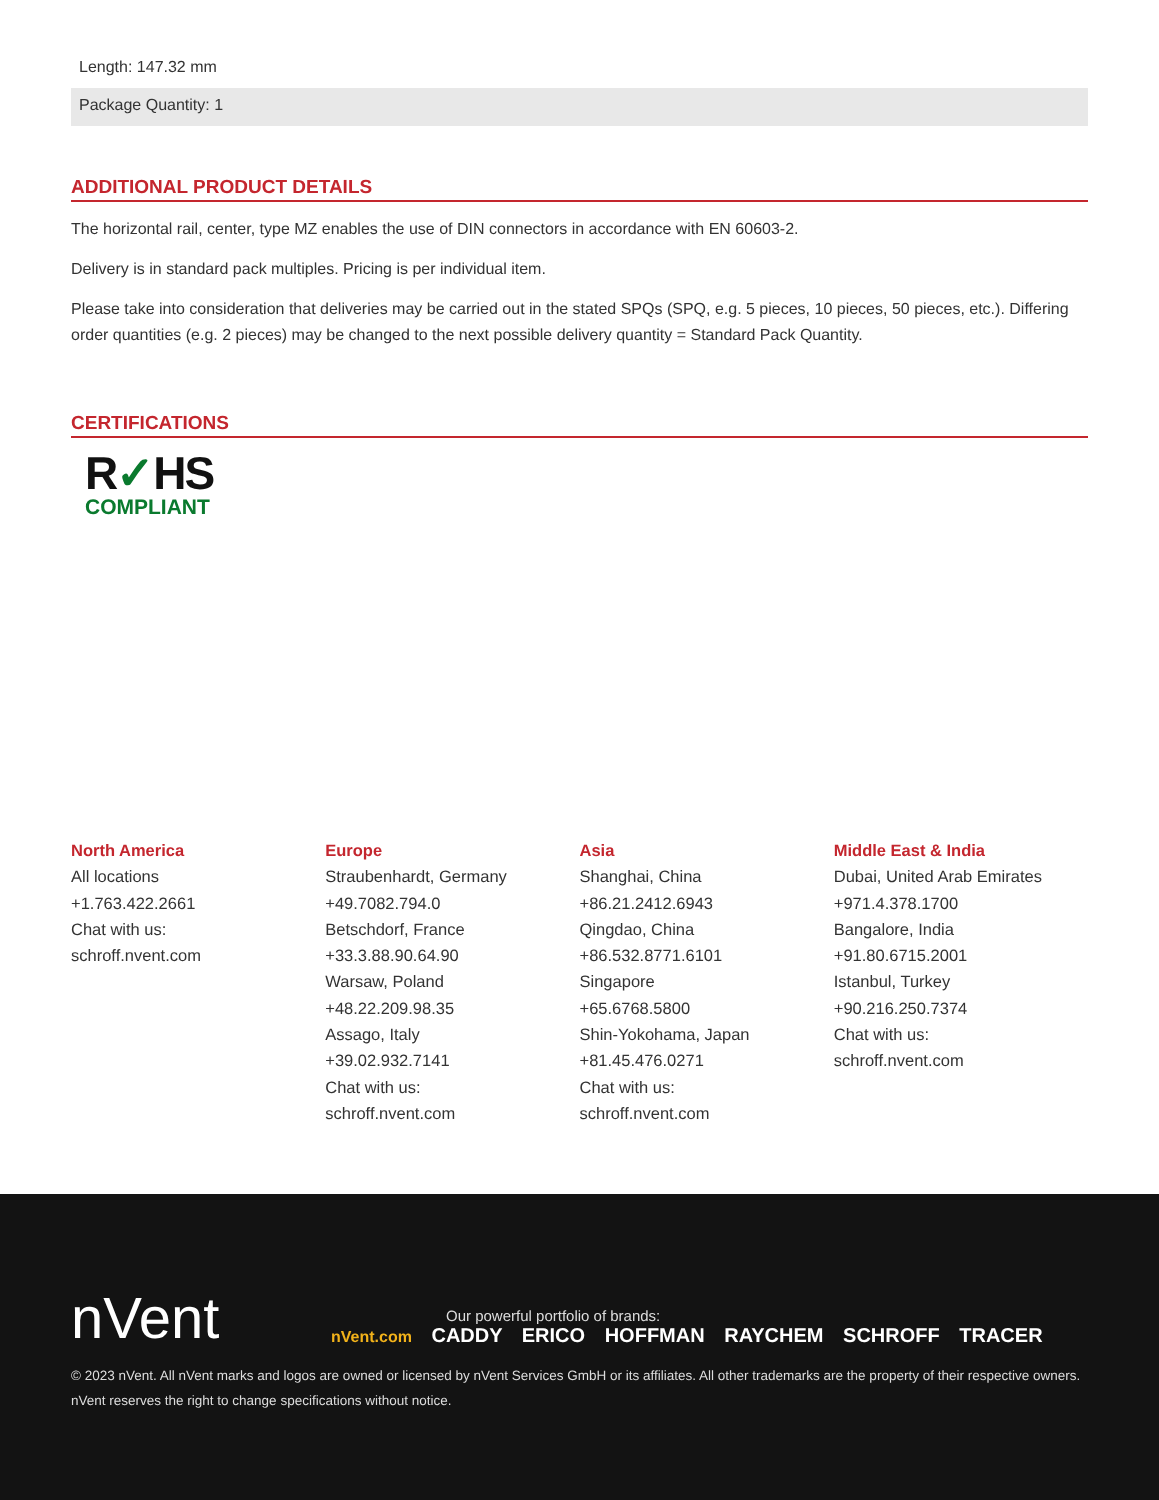Length: 147.32 mm
Package Quantity: 1
ADDITIONAL PRODUCT DETAILS
The horizontal rail, center, type MZ enables the use of DIN connectors in accordance with EN 60603-2.
Delivery is in standard pack multiples. Pricing is per individual item.
Please take into consideration that deliveries may be carried out in the stated SPQs (SPQ, e.g. 5 pieces, 10 pieces, 50 pieces, etc.). Differing order quantities (e.g. 2 pieces) may be changed to the next possible delivery quantity = Standard Pack Quantity.
CERTIFICATIONS
R✓HS
COMPLIANT
North America
All locations
+1.763.422.2661
Chat with us:
schroff.nvent.com
Europe
Straubenhardt, Germany
+49.7082.794.0
Betschdorf, France
+33.3.88.90.64.90
Warsaw, Poland
+48.22.209.98.35
Assago, Italy
+39.02.932.7141
Chat with us:
schroff.nvent.com
Asia
Shanghai, China
+86.21.2412.6943
Qingdao, China
+86.532.8771.6101
Singapore
+65.6768.5800
Shin-Yokohama, Japan
+81.45.476.0271
Chat with us:
schroff.nvent.com
Middle East & India
Dubai, United Arab Emirates
+971.4.378.1700
Bangalore, India
+91.80.6715.2001
Istanbul, Turkey
+90.216.250.7374
Chat with us:
schroff.nvent.com
nVent
Our powerful portfolio of brands:
nVent.com CADDY ERICO HOFFMAN RAYCHEM SCHROFF TRACER
© 2023 nVent. All nVent marks and logos are owned or licensed by nVent Services GmbH or its affiliates. All other trademarks are the property of their respective owners.
nVent reserves the right to change specifications without notice.